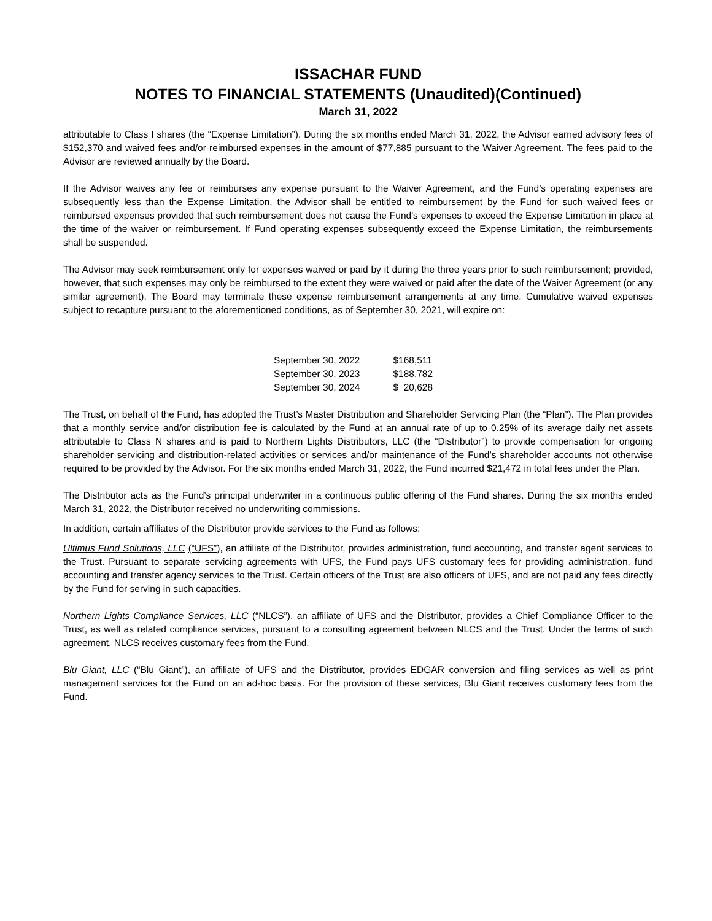ISSACHAR FUND
NOTES TO FINANCIAL STATEMENTS (Unaudited)(Continued)
March 31, 2022
attributable to Class I shares (the “Expense Limitation”). During the six months ended March 31, 2022, the Advisor earned advisory fees of $152,370 and waived fees and/or reimbursed expenses in the amount of $77,885 pursuant to the Waiver Agreement. The fees paid to the Advisor are reviewed annually by the Board.
If the Advisor waives any fee or reimburses any expense pursuant to the Waiver Agreement, and the Fund’s operating expenses are subsequently less than the Expense Limitation, the Advisor shall be entitled to reimbursement by the Fund for such waived fees or reimbursed expenses provided that such reimbursement does not cause the Fund's expenses to exceed the Expense Limitation in place at the time of the waiver or reimbursement. If Fund operating expenses subsequently exceed the Expense Limitation, the reimbursements shall be suspended.
The Advisor may seek reimbursement only for expenses waived or paid by it during the three years prior to such reimbursement; provided, however, that such expenses may only be reimbursed to the extent they were waived or paid after the date of the Waiver Agreement (or any similar agreement). The Board may terminate these expense reimbursement arrangements at any time. Cumulative waived expenses subject to recapture pursuant to the aforementioned conditions, as of September 30, 2021, will expire on:
| September 30, 2022 | $168,511 |
| September 30, 2023 | $188,782 |
| September 30, 2024 | $ 20,628 |
The Trust, on behalf of the Fund, has adopted the Trust’s Master Distribution and Shareholder Servicing Plan (the “Plan”). The Plan provides that a monthly service and/or distribution fee is calculated by the Fund at an annual rate of up to 0.25% of its average daily net assets attributable to Class N shares and is paid to Northern Lights Distributors, LLC (the “Distributor”) to provide compensation for ongoing shareholder servicing and distribution-related activities or services and/or maintenance of the Fund’s shareholder accounts not otherwise required to be provided by the Advisor. For the six months ended March 31, 2022, the Fund incurred $21,472 in total fees under the Plan.
The Distributor acts as the Fund’s principal underwriter in a continuous public offering of the Fund shares. During the six months ended March 31, 2022, the Distributor received no underwriting commissions.
In addition, certain affiliates of the Distributor provide services to the Fund as follows:
Ultimus Fund Solutions, LLC (“UFS”), an affiliate of the Distributor, provides administration, fund accounting, and transfer agent services to the Trust. Pursuant to separate servicing agreements with UFS, the Fund pays UFS customary fees for providing administration, fund accounting and transfer agency services to the Trust. Certain officers of the Trust are also officers of UFS, and are not paid any fees directly by the Fund for serving in such capacities.
Northern Lights Compliance Services, LLC (“NLCS”), an affiliate of UFS and the Distributor, provides a Chief Compliance Officer to the Trust, as well as related compliance services, pursuant to a consulting agreement between NLCS and the Trust. Under the terms of such agreement, NLCS receives customary fees from the Fund.
Blu Giant, LLC (“Blu Giant”), an affiliate of UFS and the Distributor, provides EDGAR conversion and filing services as well as print management services for the Fund on an ad-hoc basis. For the provision of these services, Blu Giant receives customary fees from the Fund.